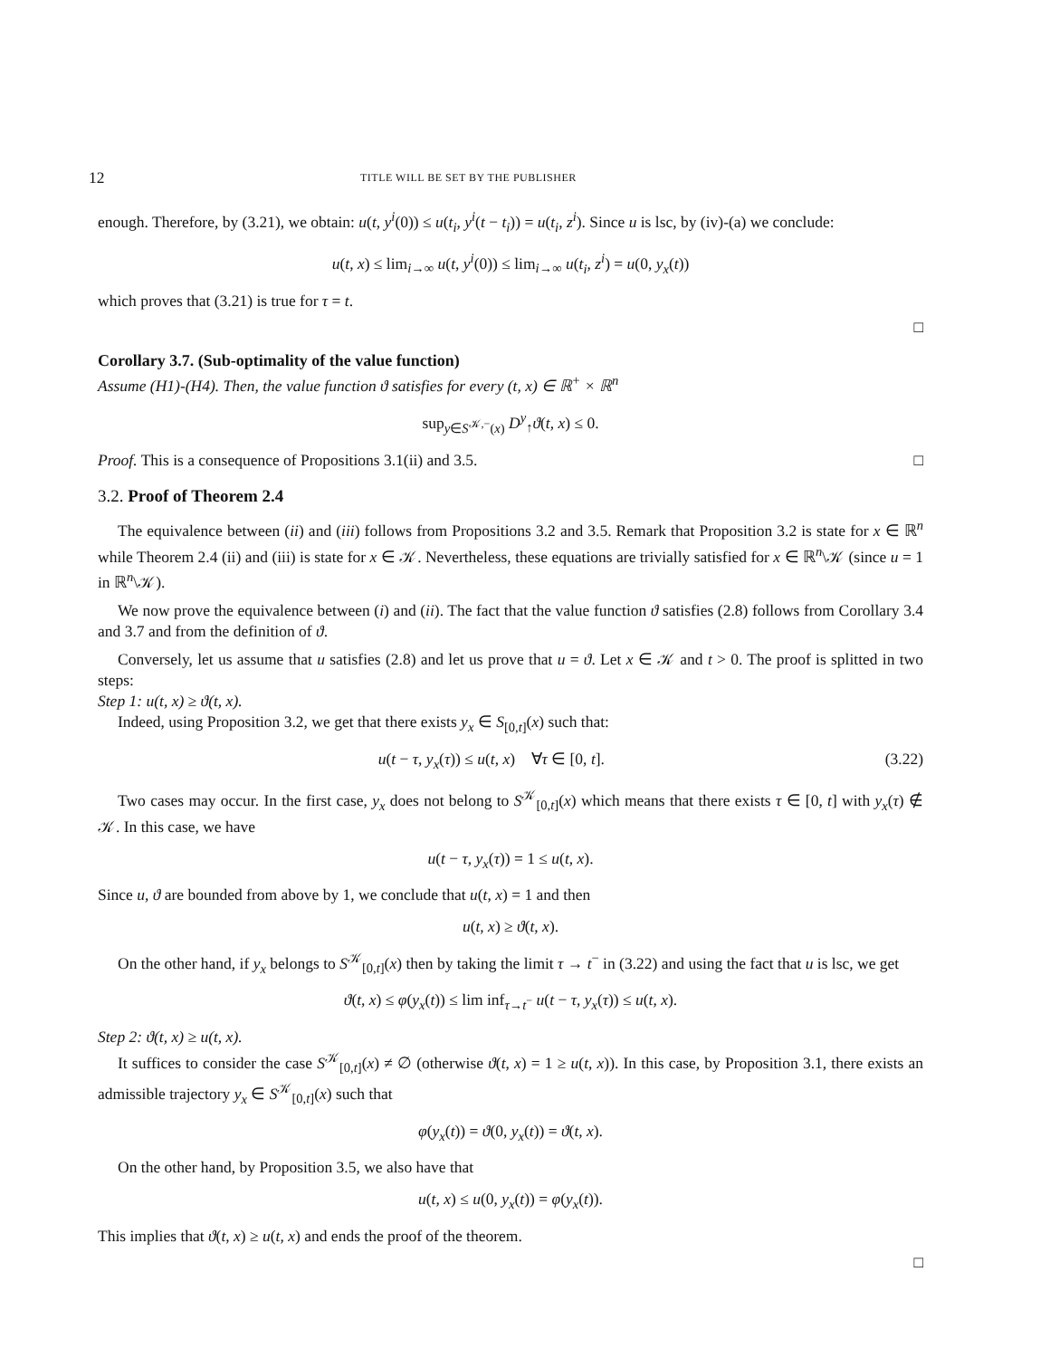12 TITLE WILL BE SET BY THE PUBLISHER
enough. Therefore, by (3.21), we obtain: u(t, y<sup>i</sup>(0)) ≤ u(t<sub>i</sub>, y<sup>i</sup>(t − t<sub>i</sub>)) = u(t<sub>i</sub>, z<sup>i</sup>). Since u is lsc, by (iv)-(a) we conclude:
u(t, x) ≤ lim<sub>i→∞</sub> u(t, y<sup>i</sup>(0)) ≤ lim<sub>i→∞</sub> u(t<sub>i</sub>, z<sup>i</sup>) = u(0, y<sub>x</sub>(t))
which proves that (3.21) is true for τ = t.
□
Corollary 3.7. (Sub-optimality of the value function)
Assume (H1)-(H4). Then, the value function ϑ satisfies for every (t, x) ∈ ℝ<sup>+</sup> × ℝ<sup>n</sup>
sup<sub>y∈S<sup>𝒦,−</sup>(x)</sub> D<sup>y</sup><sub>↑</sub>ϑ(t, x) ≤ 0.
Proof. This is a consequence of Propositions 3.1(ii) and 3.5. □
3.2. Proof of Theorem 2.4
The equivalence between (ii) and (iii) follows from Propositions 3.2 and 3.5. Remark that Proposition 3.2 is state for x ∈ ℝ<sup>n</sup> while Theorem 2.4 (ii) and (iii) is state for x ∈ 𝒦. Nevertheless, these equations are trivially satisfied for x ∈ ℝ<sup>n</sup>\𝒦 (since u = 1 in ℝ<sup>n</sup>\𝒦).
We now prove the equivalence between (i) and (ii). The fact that the value function ϑ satisfies (2.8) follows from Corollary 3.4 and 3.7 and from the definition of ϑ.
Conversely, let us assume that u satisfies (2.8) and let us prove that u = ϑ. Let x ∈ 𝒦 and t > 0. The proof is splitted in two steps:
Step 1: u(t, x) ≥ ϑ(t, x).
Indeed, using Proposition 3.2, we get that there exists y<sub>x</sub> ∈ S<sub>[0,t]</sub>(x) such that:
u(t − τ, y<sub>x</sub>(τ)) ≤ u(t, x) ∀τ ∈ [0, t]. (3.22)
Two cases may occur. In the first case, y<sub>x</sub> does not belong to S<sup>𝒦</sup><sub>[0,t]</sub>(x) which means that there exists τ ∈ [0, t] with y<sub>x</sub>(τ) ∉ 𝒦. In this case, we have
u(t − τ, y<sub>x</sub>(τ)) = 1 ≤ u(t, x).
Since u, ϑ are bounded from above by 1, we conclude that u(t, x) = 1 and then
u(t, x) ≥ ϑ(t, x).
On the other hand, if y<sub>x</sub> belongs to S<sup>𝒦</sup><sub>[0,t]</sub>(x) then by taking the limit τ → t<sup>−</sup> in (3.22) and using the fact that u is lsc, we get
ϑ(t, x) ≤ φ(y<sub>x</sub>(t)) ≤ lim inf<sub>τ→t<sup>−</sup></sub> u(t − τ, y<sub>x</sub>(τ)) ≤ u(t, x).
Step 2: ϑ(t, x) ≥ u(t, x).
It suffices to consider the case S<sup>𝒦</sup><sub>[0,t]</sub>(x) ≠ ∅ (otherwise ϑ(t, x) = 1 ≥ u(t, x)). In this case, by Proposition 3.1, there exists an admissible trajectory y<sub>x</sub> ∈ S<sup>𝒦</sup><sub>[0,t]</sub>(x) such that
φ(y<sub>x</sub>(t)) = ϑ(0, y<sub>x</sub>(t)) = ϑ(t, x).
On the other hand, by Proposition 3.5, we also have that
u(t, x) ≤ u(0, y<sub>x</sub>(t)) = φ(y<sub>x</sub>(t)).
This implies that ϑ(t, x) ≥ u(t, x) and ends the proof of the theorem.
□